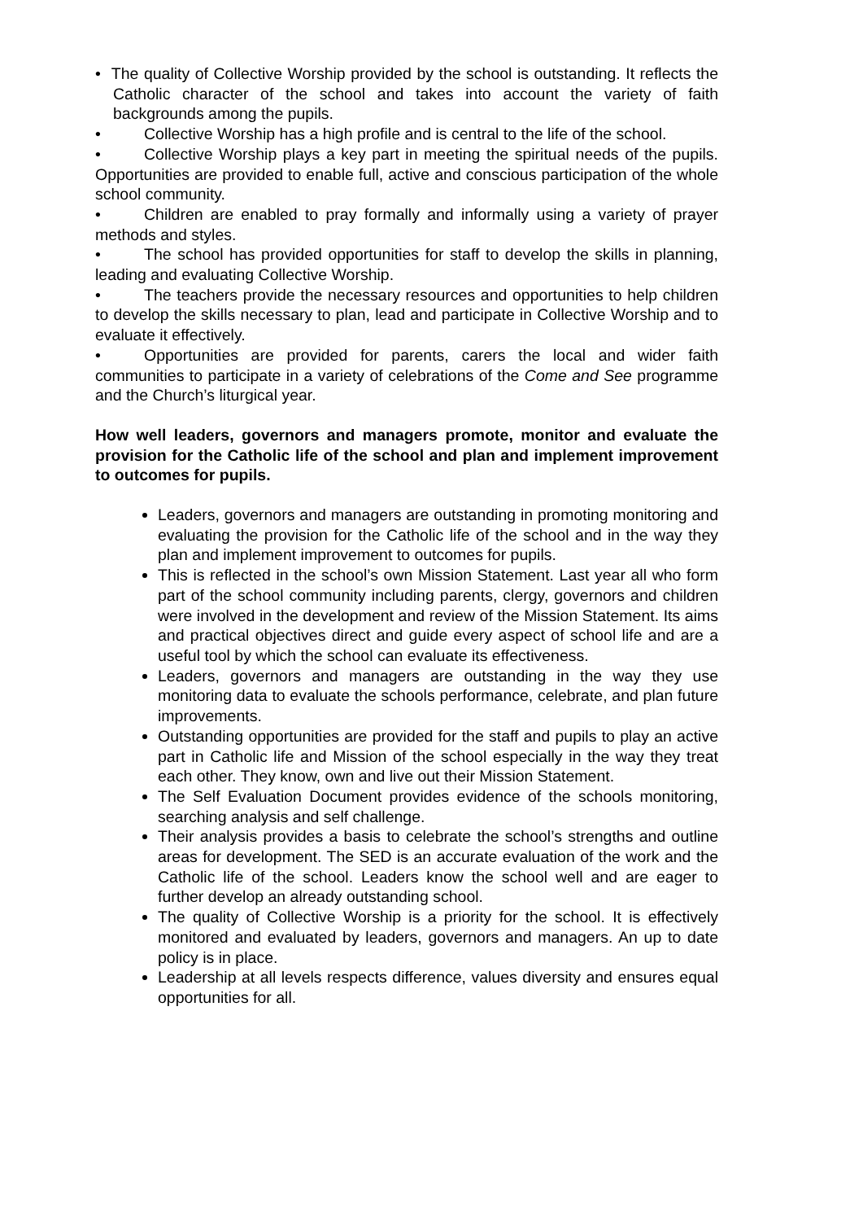• The quality of Collective Worship provided by the school is outstanding. It reflects the Catholic character of the school and takes into account the variety of faith backgrounds among the pupils.
• Collective Worship has a high profile and is central to the life of the school.
• Collective Worship plays a key part in meeting the spiritual needs of the pupils. Opportunities are provided to enable full, active and conscious participation of the whole school community.
• Children are enabled to pray formally and informally using a variety of prayer methods and styles.
• The school has provided opportunities for staff to develop the skills in planning, leading and evaluating Collective Worship.
• The teachers provide the necessary resources and opportunities to help children to develop the skills necessary to plan, lead and participate in Collective Worship and to evaluate it effectively.
• Opportunities are provided for parents, carers the local and wider faith communities to participate in a variety of celebrations of the Come and See programme and the Church’s liturgical year.
How well leaders, governors and managers promote, monitor and evaluate the provision for the Catholic life of the school and plan and implement improvement to outcomes for pupils.
Leaders, governors and managers are outstanding in promoting monitoring and evaluating the provision for the Catholic life of the school and in the way they plan and implement improvement to outcomes for pupils.
This is reflected in the school’s own Mission Statement. Last year all who form part of the school community including parents, clergy, governors and children were involved in the development and review of the Mission Statement. Its aims and practical objectives direct and guide every aspect of school life and are a useful tool by which the school can evaluate its effectiveness.
Leaders, governors and managers are outstanding in the way they use monitoring data to evaluate the schools performance, celebrate, and plan future improvements.
Outstanding opportunities are provided for the staff and pupils to play an active part in Catholic life and Mission of the school especially in the way they treat each other. They know, own and live out their Mission Statement.
The Self Evaluation Document provides evidence of the schools monitoring, searching analysis and self challenge.
Their analysis provides a basis to celebrate the school’s strengths and outline areas for development. The SED is an accurate evaluation of the work and the Catholic life of the school. Leaders know the school well and are eager to further develop an already outstanding school.
The quality of Collective Worship is a priority for the school. It is effectively monitored and evaluated by leaders, governors and managers. An up to date policy is in place.
Leadership at all levels respects difference, values diversity and ensures equal opportunities for all.